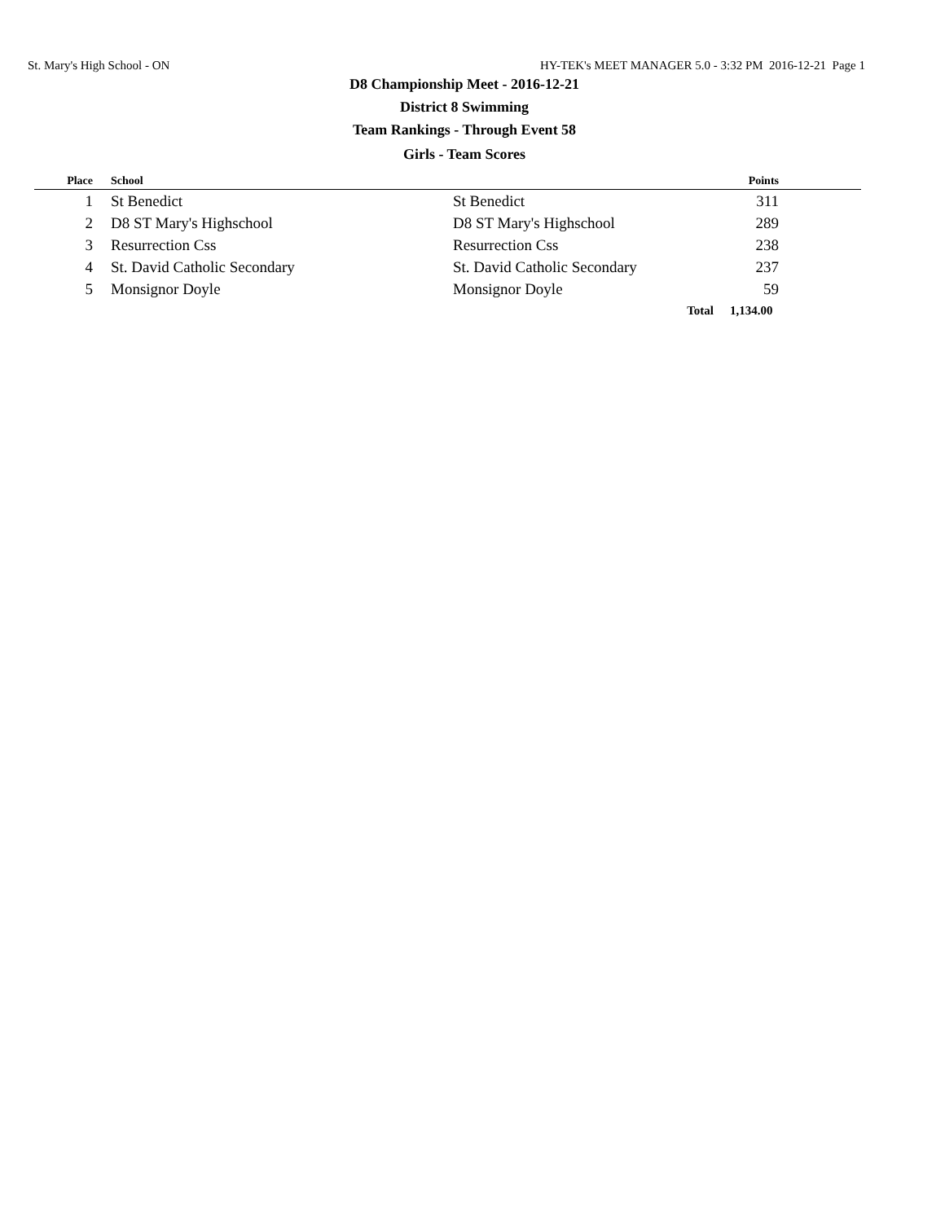St. Mary's High School - ON HY-TEK's MEET MANAGER 5.0 - 3:32 PM 2016-12-21 Page 1
D8 Championship Meet - 2016-12-21
District 8 Swimming
Team Rankings - Through Event 58
Girls - Team Scores
| Place | School | | Points | |
| --- | --- | --- | --- | --- |
| 1 | St Benedict | St Benedict | 311 | |
| 2 | D8 ST Mary's Highschool | D8 ST Mary's Highschool | 289 | |
| 3 | Resurrection Css | Resurrection Css | 238 | |
| 4 | St. David Catholic Secondary | St. David Catholic Secondary | 237 | |
| 5 | Monsignor Doyle | Monsignor Doyle | 59 | |
| | | Total | 1,134.00 | |